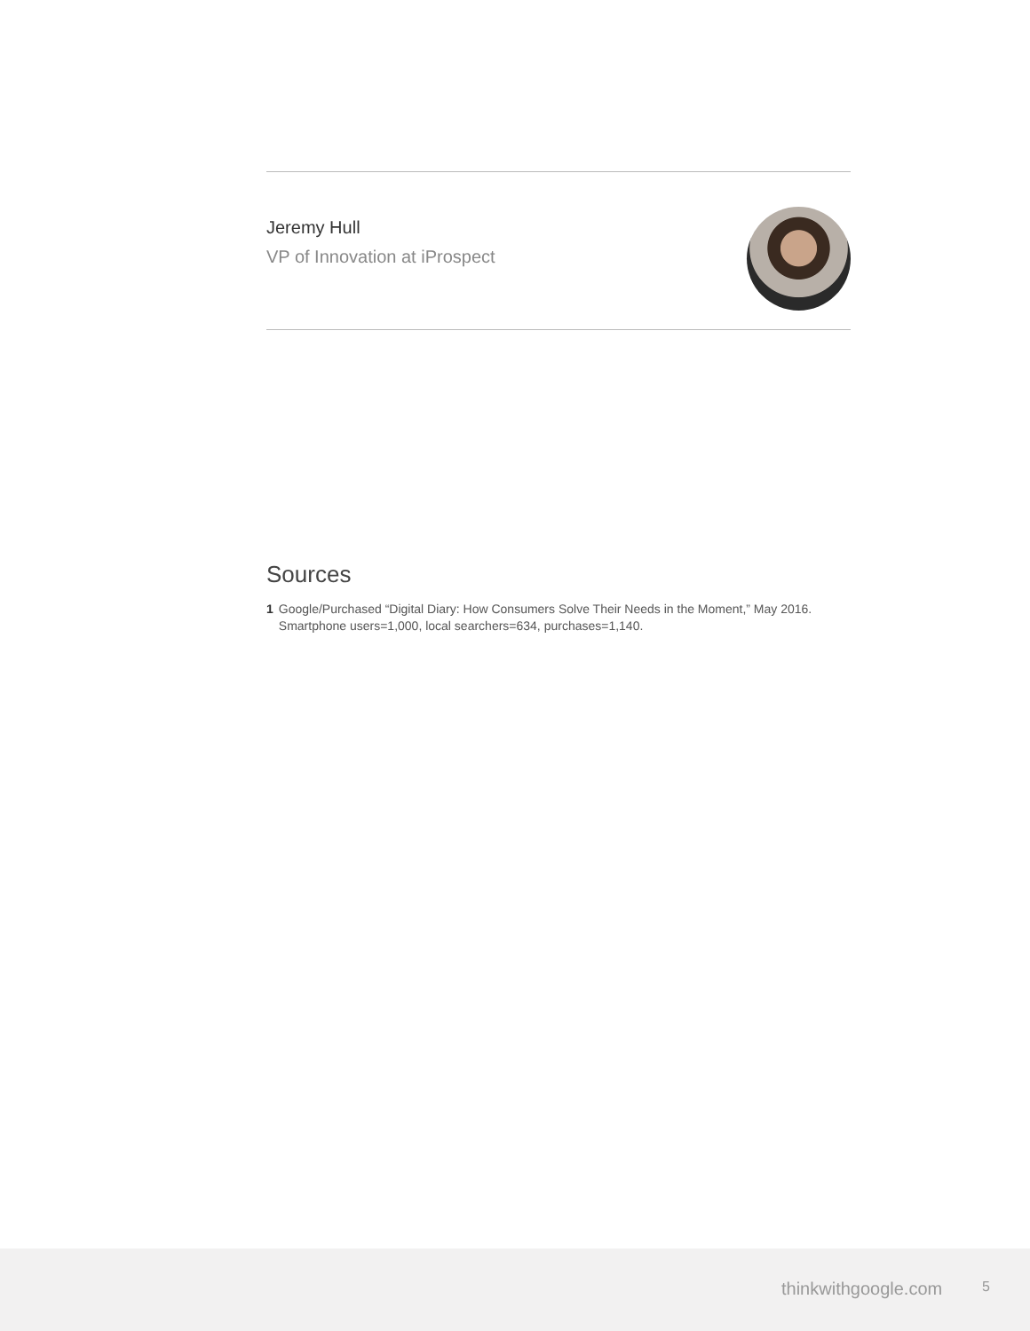Jeremy Hull
VP of Innovation at iProspect
Sources
1 Google/Purchased “Digital Diary: How Consumers Solve Their Needs in the Moment,” May 2016. Smartphone users=1,000, local searchers=634, purchases=1,140.
thinkwithgoogle.com 5